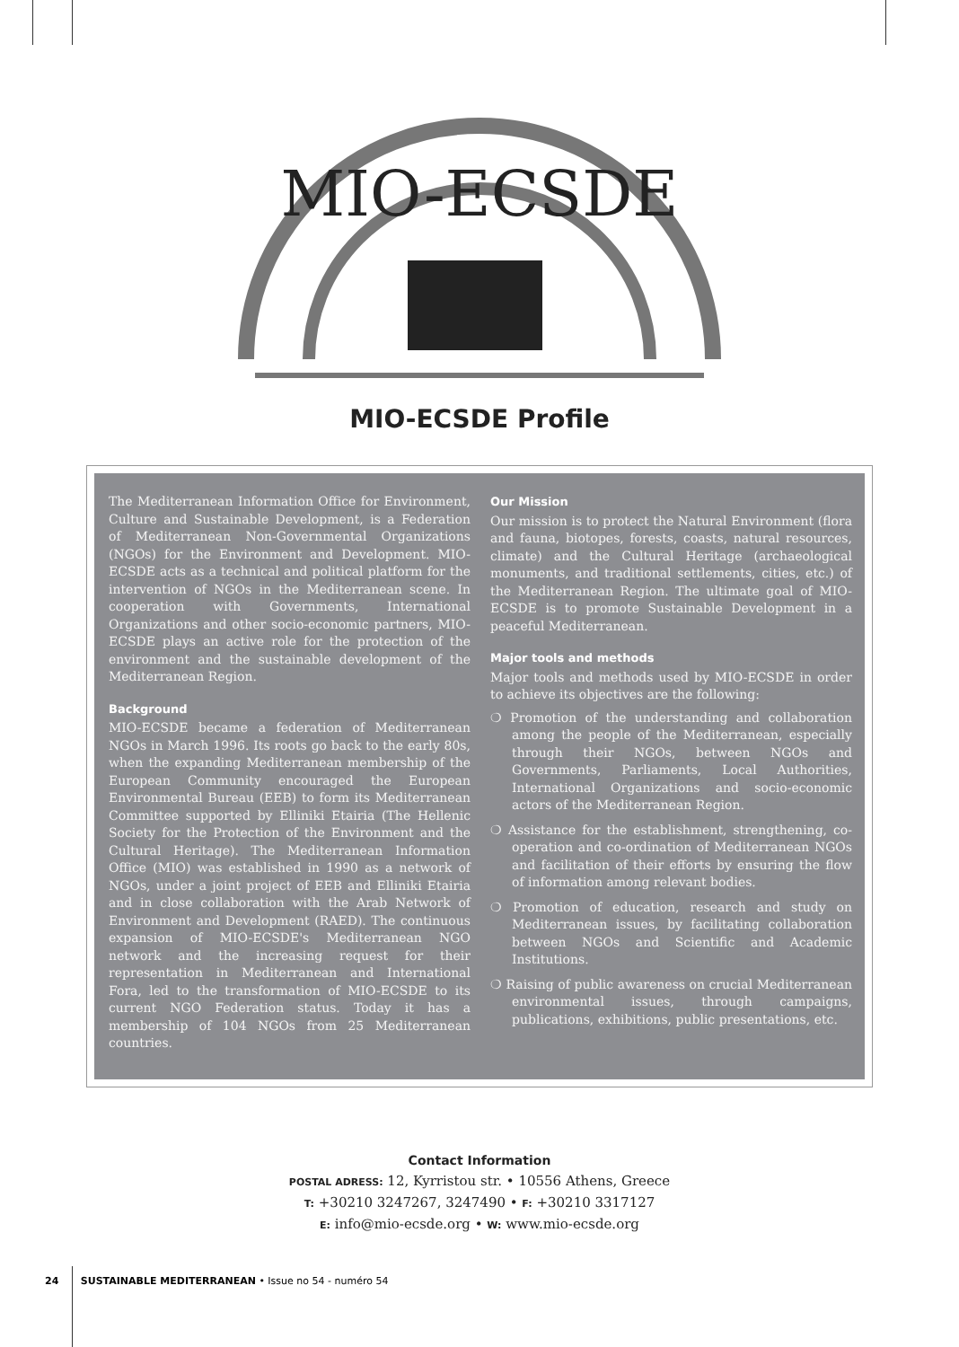MIO-ECSDE
MIO-ECSDE Profile
The Mediterranean Information Office for Environment, Culture and Sustainable Development, is a Federation of Mediterranean Non-Governmental Organizations (NGOs) for the Environment and Development. MIO-ECSDE acts as a technical and political platform for the intervention of NGOs in the Mediterranean scene. In cooperation with Governments, International Organizations and other socio-economic partners, MIO-ECSDE plays an active role for the protection of the environment and the sustainable development of the Mediterranean Region.
Background
MIO-ECSDE became a federation of Mediterranean NGOs in March 1996. Its roots go back to the early 80s, when the expanding Mediterranean membership of the European Community encouraged the European Environmental Bureau (EEB) to form its Mediterranean Committee supported by Elliniki Etairia (The Hellenic Society for the Protection of the Environment and the Cultural Heritage). The Mediterranean Information Office (MIO) was established in 1990 as a network of NGOs, under a joint project of EEB and Elliniki Etairia and in close collaboration with the Arab Network of Environment and Development (RAED). The continuous expansion of MIO-ECSDE's Mediterranean NGO network and the increasing request for their representation in Mediterranean and International Fora, led to the transformation of MIO-ECSDE to its current NGO Federation status. Today it has a membership of 104 NGOs from 25 Mediterranean countries.
Our Mission
Our mission is to protect the Natural Environment (flora and fauna, biotopes, forests, coasts, natural resources, climate) and the Cultural Heritage (archaeological monuments, and traditional settlements, cities, etc.) of the Mediterranean Region. The ultimate goal of MIO-ECSDE is to promote Sustainable Development in a peaceful Mediterranean.
Major tools and methods
Major tools and methods used by MIO-ECSDE in order to achieve its objectives are the following:
❍ Promotion of the understanding and collaboration among the people of the Mediterranean, especially through their NGOs, between NGOs and Governments, Parliaments, Local Authorities, International Organizations and socio-economic actors of the Mediterranean Region.
❍ Assistance for the establishment, strengthening, co-operation and co-ordination of Mediterranean NGOs and facilitation of their efforts by ensuring the flow of information among relevant bodies.
❍ Promotion of education, research and study on Mediterranean issues, by facilitating collaboration between NGOs and Scientific and Academic Institutions.
❍ Raising of public awareness on crucial Mediterranean environmental issues, through campaigns, publications, exhibitions, public presentations, etc.
Contact Information
POSTAL ADRESS: 12, Kyrristou str. • 10556 Athens, Greece
T: +30210 3247267, 3247490 • F: +30210 3317127
E: info@mio-ecsde.org • W: www.mio-ecsde.org
24 SUSTAINABLE MEDITERRANEAN • Issue no 54 - numéro 54